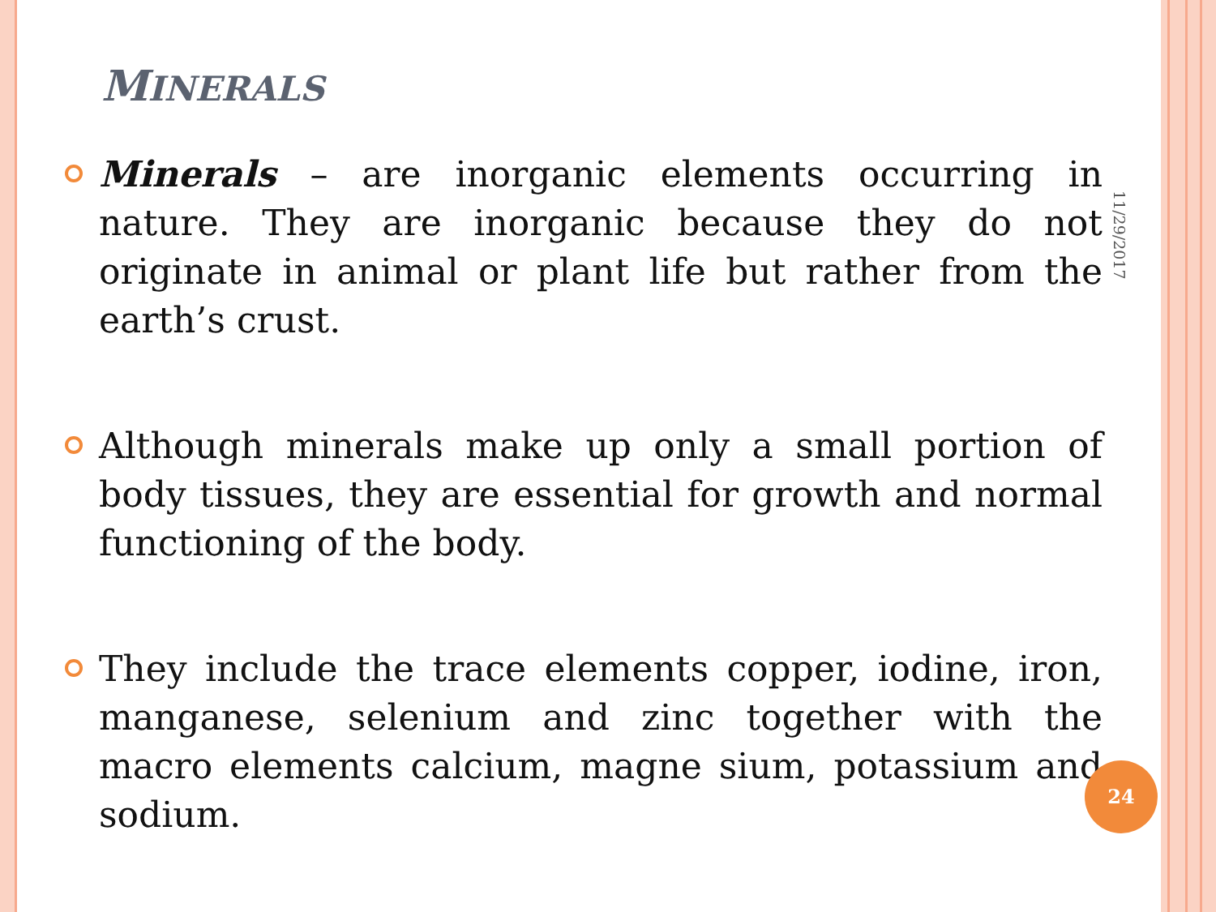MINERALS
Minerals – are inorganic elements occurring in nature. They are inorganic because they do not originate in animal or plant life but rather from the earth’s crust.
Although minerals make up only a small portion of body tissues, they are essential for growth and normal functioning of the body.
They include the trace elements copper, iodine, iron, manganese, selenium and zinc together with the macro elements calcium, magne sium, potassium and sodium.
11/29/2017
24